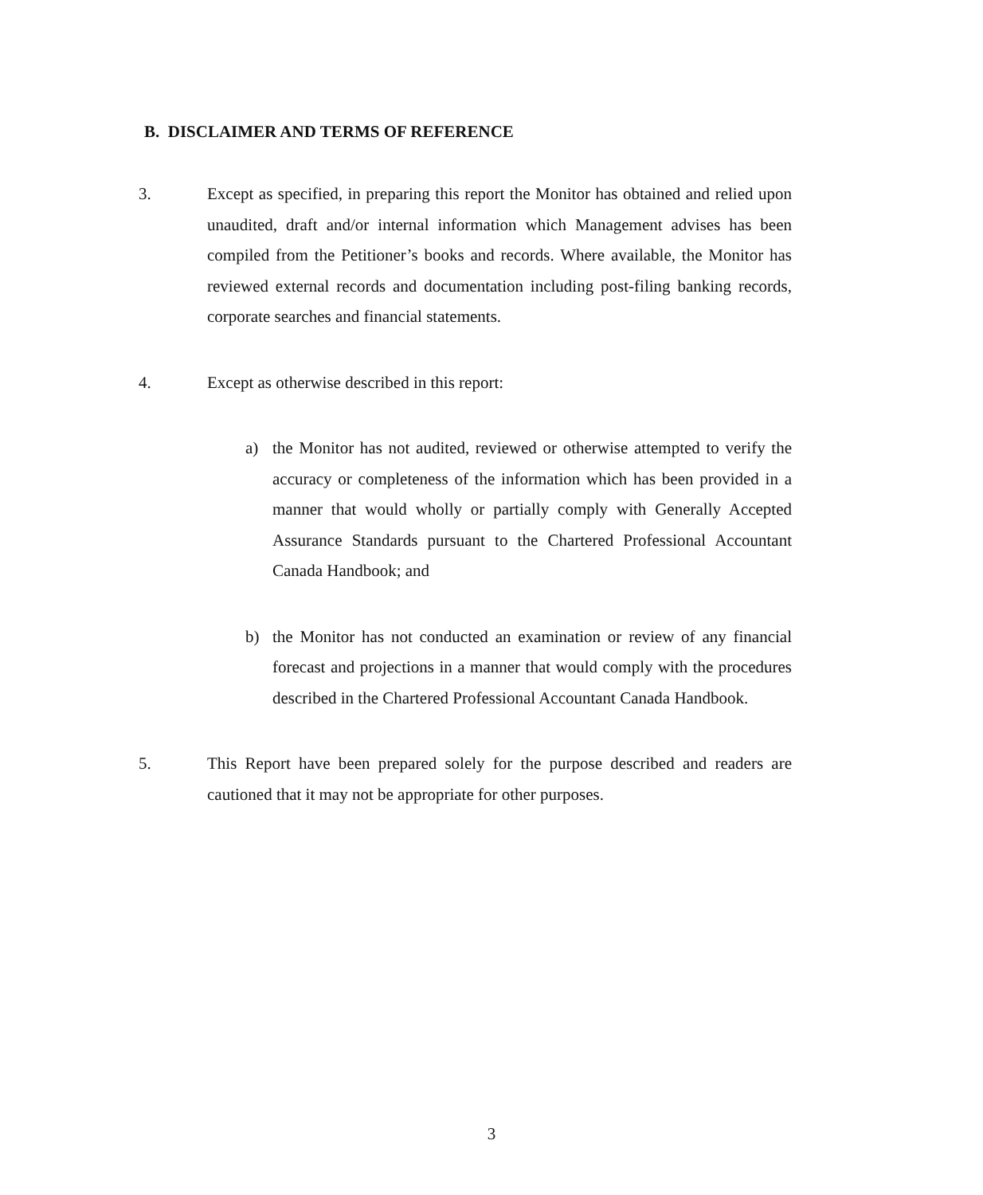B. DISCLAIMER AND TERMS OF REFERENCE
3. Except as specified, in preparing this report the Monitor has obtained and relied upon unaudited, draft and/or internal information which Management advises has been compiled from the Petitioner’s books and records. Where available, the Monitor has reviewed external records and documentation including post-filing banking records, corporate searches and financial statements.
4. Except as otherwise described in this report:
a) the Monitor has not audited, reviewed or otherwise attempted to verify the accuracy or completeness of the information which has been provided in a manner that would wholly or partially comply with Generally Accepted Assurance Standards pursuant to the Chartered Professional Accountant Canada Handbook; and
b) the Monitor has not conducted an examination or review of any financial forecast and projections in a manner that would comply with the procedures described in the Chartered Professional Accountant Canada Handbook.
5. This Report have been prepared solely for the purpose described and readers are cautioned that it may not be appropriate for other purposes.
3